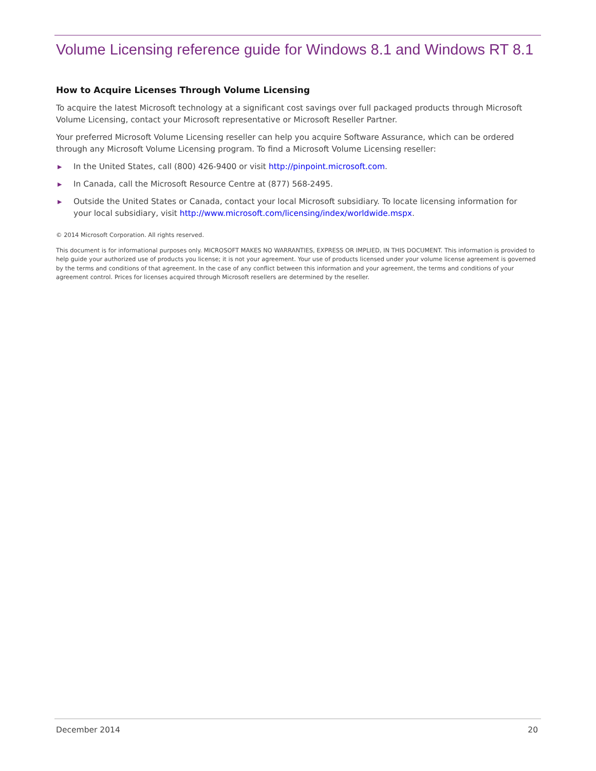Volume Licensing reference guide for Windows 8.1 and Windows RT 8.1
How to Acquire Licenses Through Volume Licensing
To acquire the latest Microsoft technology at a significant cost savings over full packaged products through Microsoft Volume Licensing, contact your Microsoft representative or Microsoft Reseller Partner.
Your preferred Microsoft Volume Licensing reseller can help you acquire Software Assurance, which can be ordered through any Microsoft Volume Licensing program. To find a Microsoft Volume Licensing reseller:
▶ In the United States, call (800) 426-9400 or visit http://pinpoint.microsoft.com.
▶ In Canada, call the Microsoft Resource Centre at (877) 568-2495.
▶ Outside the United States or Canada, contact your local Microsoft subsidiary. To locate licensing information for your local subsidiary, visit http://www.microsoft.com/licensing/index/worldwide.mspx.
© 2014 Microsoft Corporation. All rights reserved.
This document is for informational purposes only. MICROSOFT MAKES NO WARRANTIES, EXPRESS OR IMPLIED, IN THIS DOCUMENT. This information is provided to help guide your authorized use of products you license; it is not your agreement. Your use of products licensed under your volume license agreement is governed by the terms and conditions of that agreement. In the case of any conflict between this information and your agreement, the terms and conditions of your agreement control. Prices for licenses acquired through Microsoft resellers are determined by the reseller.
December 2014 20